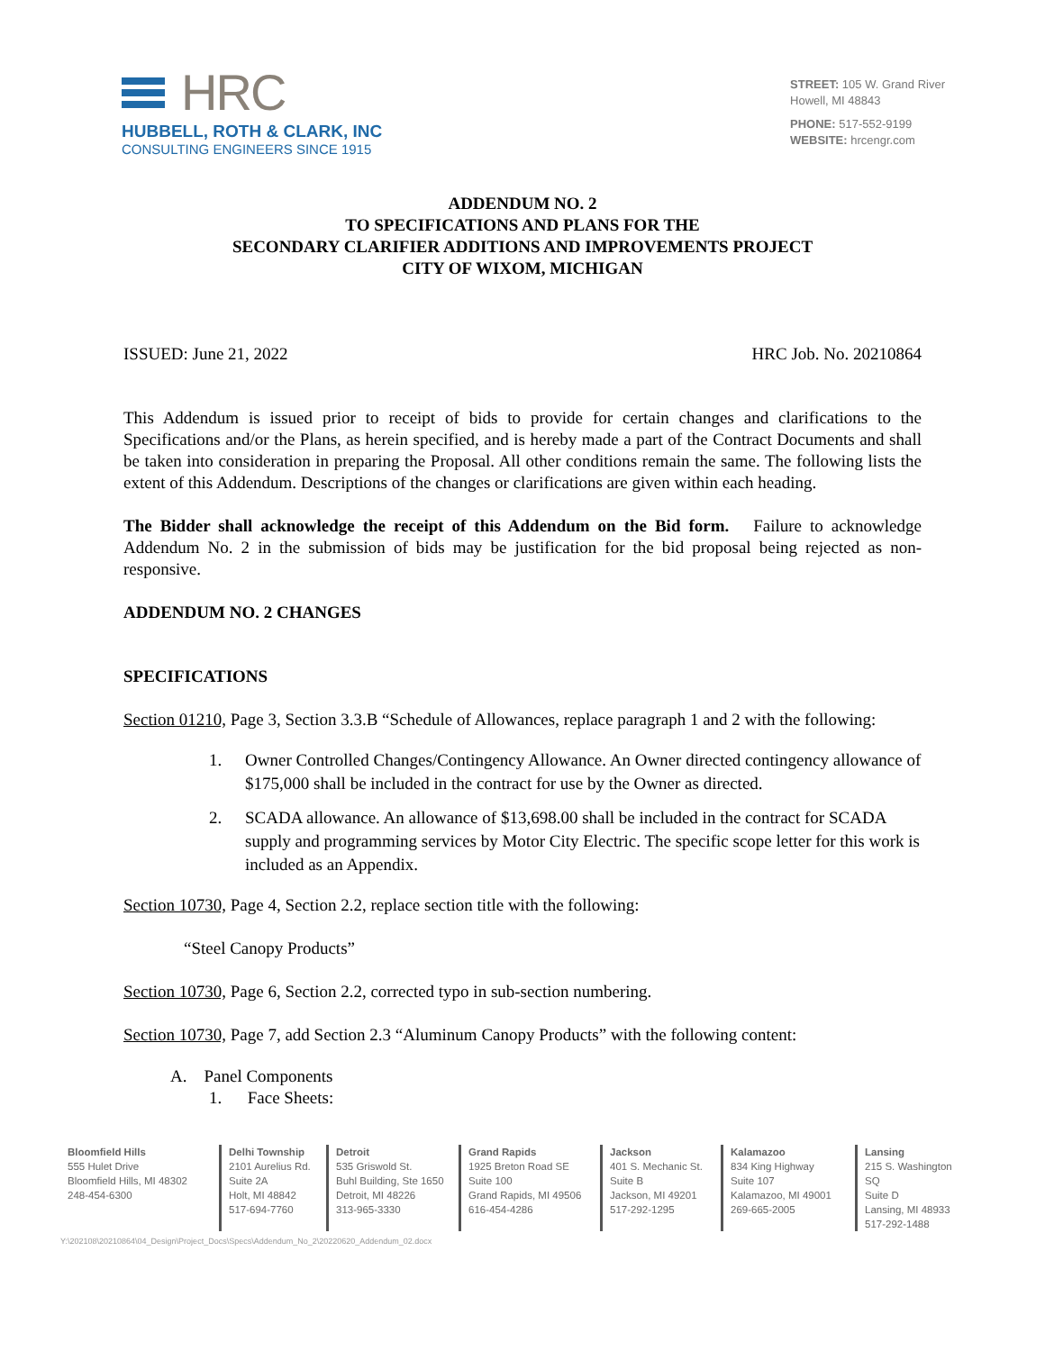HRC
HUBBELL, ROTH & CLARK, INC
CONSULTING ENGINEERS SINCE 1915
STREET: 105 W. Grand River
Howell, MI 48843
PHONE: 517-552-9199
WEBSITE: hrcengr.com
ADDENDUM NO. 2
TO SPECIFICATIONS AND PLANS FOR THE
SECONDARY CLARIFIER ADDITIONS AND IMPROVEMENTS PROJECT
CITY OF WIXOM, MICHIGAN
ISSUED: June 21, 2022 HRC Job. No. 20210864
This Addendum is issued prior to receipt of bids to provide for certain changes and clarifications to the Specifications and/or the Plans, as herein specified, and is hereby made a part of the Contract Documents and shall be taken into consideration in preparing the Proposal. All other conditions remain the same. The following lists the extent of this Addendum. Descriptions of the changes or clarifications are given within each heading.
The Bidder shall acknowledge the receipt of this Addendum on the Bid form. Failure to acknowledge Addendum No. 2 in the submission of bids may be justification for the bid proposal being rejected as non-responsive.
ADDENDUM NO. 2 CHANGES
SPECIFICATIONS
Section 01210, Page 3, Section 3.3.B “Schedule of Allowances, replace paragraph 1 and 2 with the following:
1. Owner Controlled Changes/Contingency Allowance. An Owner directed contingency allowance of $175,000 shall be included in the contract for use by the Owner as directed.
2. SCADA allowance. An allowance of $13,698.00 shall be included in the contract for SCADA supply and programming services by Motor City Electric. The specific scope letter for this work is included as an Appendix.
Section 10730, Page 4, Section 2.2, replace section title with the following:
“Steel Canopy Products”
Section 10730, Page 6, Section 2.2, corrected typo in sub-section numbering.
Section 10730, Page 7, add Section 2.3 “Aluminum Canopy Products” with the following content:
A. Panel Components
1. Face Sheets:
Bloomfield Hills
555 Hulet Drive
Bloomfield Hills, MI 48302
248-454-6300
Delhi Township
2101 Aurelius Rd.
Suite 2A
Holt, MI 48842
517-694-7760
Detroit
535 Griswold St.
Buhl Building, Ste 1650
Detroit, MI 48226
313-965-3330
Grand Rapids
1925 Breton Road SE
Suite 100
Grand Rapids, MI 49506
616-454-4286
Jackson
401 S. Mechanic St.
Suite B
Jackson, MI 49201
517-292-1295
Kalamazoo
834 King Highway
Suite 107
Kalamazoo, MI 49001
269-665-2005
Lansing
215 S. Washington SQ
Suite D
Lansing, MI 48933
517-292-1488
Y:\202108\20210864\04_Design\Project_Docs\Specs\Addendum_No_2\20220620_Addendum_02.docx